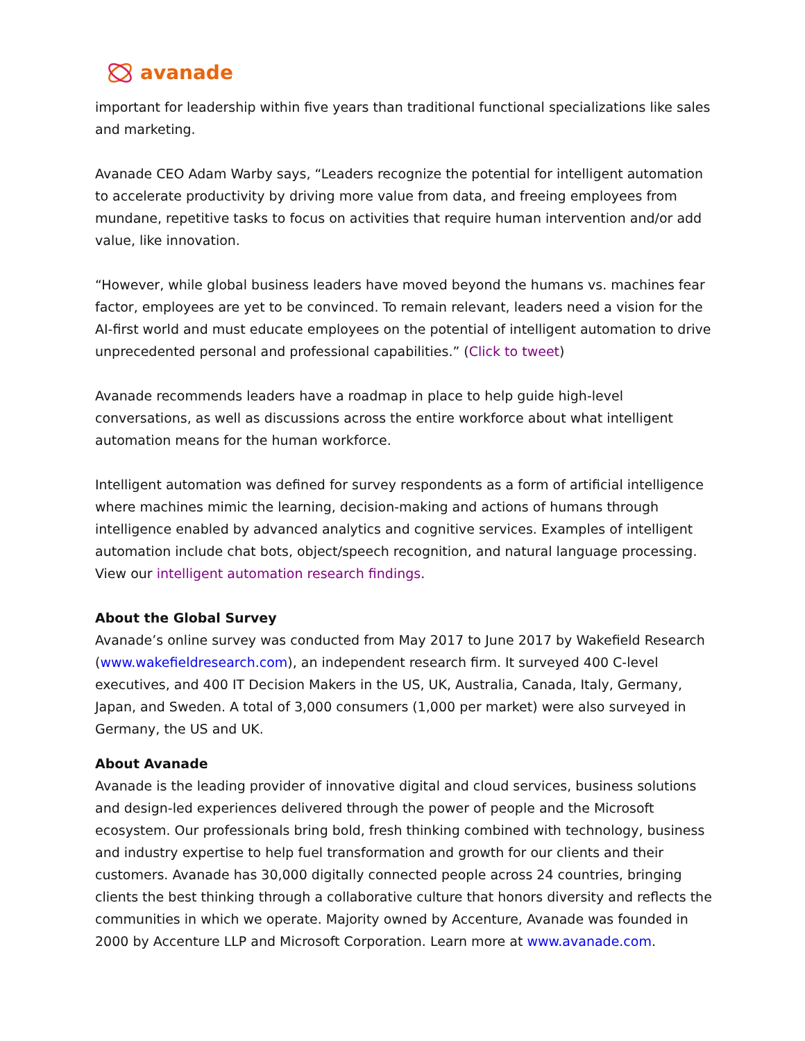avanade
important for leadership within five years than traditional functional specializations like sales and marketing.
Avanade CEO Adam Warby says, “Leaders recognize the potential for intelligent automation to accelerate productivity by driving more value from data, and freeing employees from mundane, repetitive tasks to focus on activities that require human intervention and/or add value, like innovation.
“However, while global business leaders have moved beyond the humans vs. machines fear factor, employees are yet to be convinced. To remain relevant, leaders need a vision for the AI-first world and must educate employees on the potential of intelligent automation to drive unprecedented personal and professional capabilities.” (Click to tweet)
Avanade recommends leaders have a roadmap in place to help guide high-level conversations, as well as discussions across the entire workforce about what intelligent automation means for the human workforce.
Intelligent automation was defined for survey respondents as a form of artificial intelligence where machines mimic the learning, decision-making and actions of humans through intelligence enabled by advanced analytics and cognitive services. Examples of intelligent automation include chat bots, object/speech recognition, and natural language processing. View our intelligent automation research findings.
About the Global Survey
Avanade’s online survey was conducted from May 2017 to June 2017 by Wakefield Research (www.wakefieldresearch.com), an independent research firm. It surveyed 400 C-level executives, and 400 IT Decision Makers in the US, UK, Australia, Canada, Italy, Germany, Japan, and Sweden. A total of 3,000 consumers (1,000 per market) were also surveyed in Germany, the US and UK.
About Avanade
Avanade is the leading provider of innovative digital and cloud services, business solutions and design-led experiences delivered through the power of people and the Microsoft ecosystem. Our professionals bring bold, fresh thinking combined with technology, business and industry expertise to help fuel transformation and growth for our clients and their customers. Avanade has 30,000 digitally connected people across 24 countries, bringing clients the best thinking through a collaborative culture that honors diversity and reflects the communities in which we operate. Majority owned by Accenture, Avanade was founded in 2000 by Accenture LLP and Microsoft Corporation. Learn more at www.avanade.com.